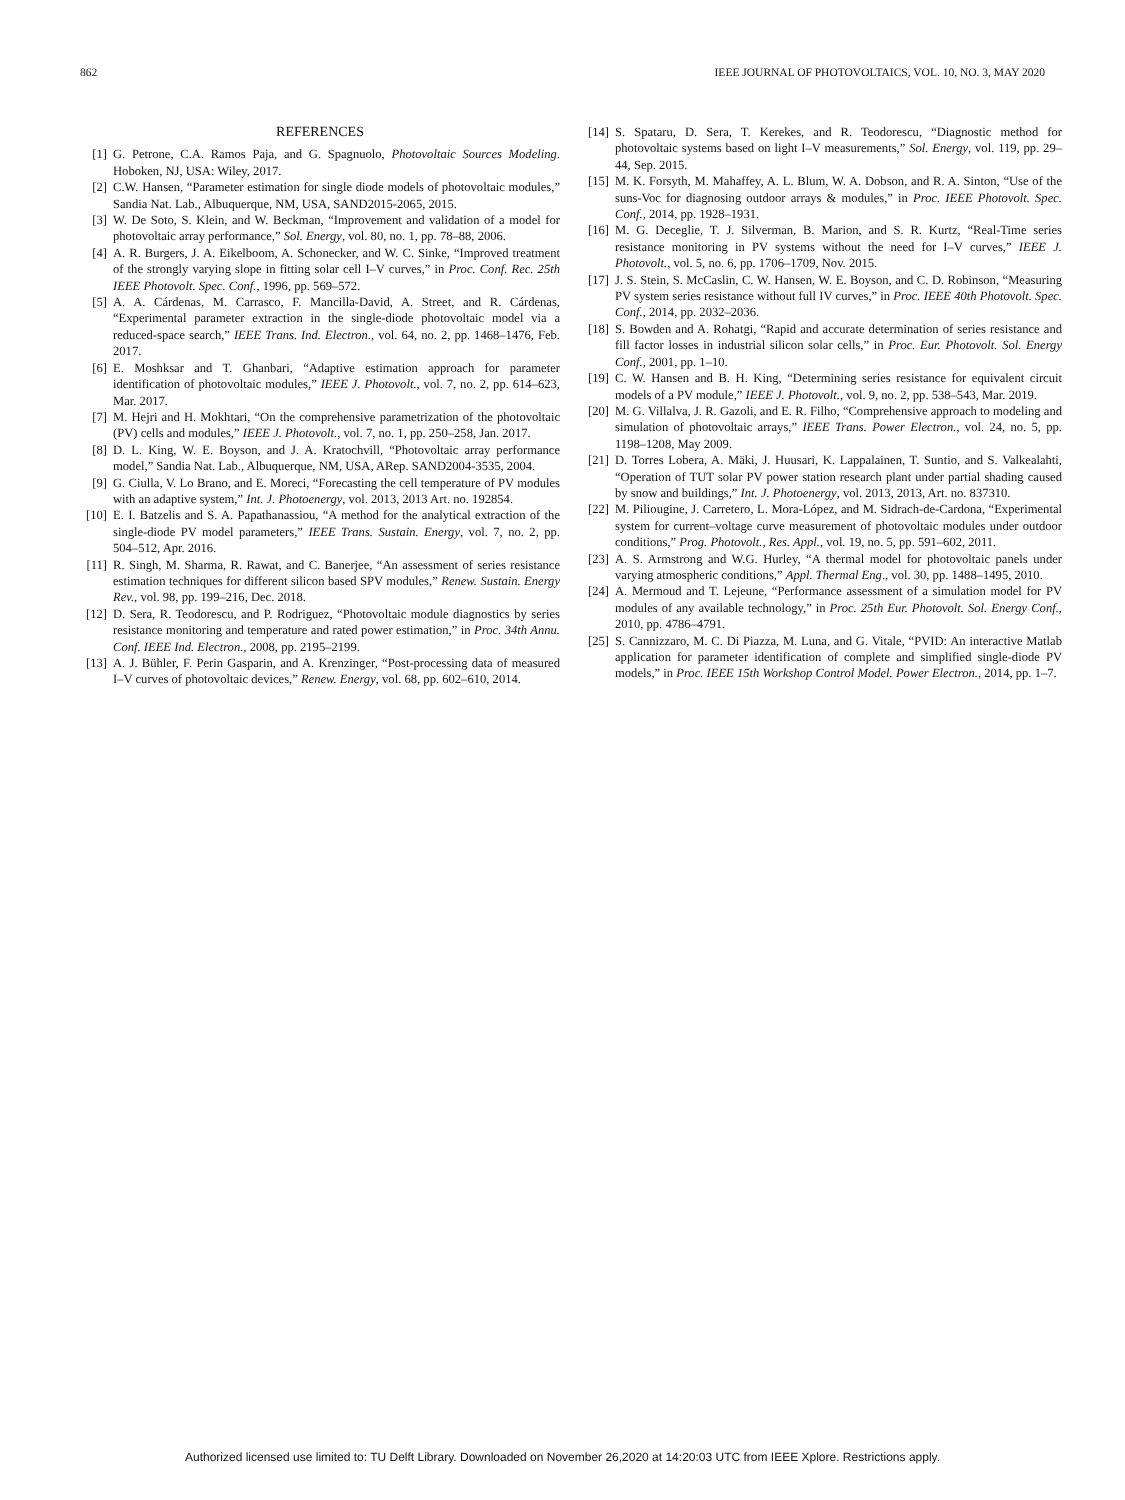862 IEEE JOURNAL OF PHOTOVOLTAICS, VOL. 10, NO. 3, MAY 2020
REFERENCES
[1] G. Petrone, C.A. Ramos Paja, and G. Spagnuolo, Photovoltaic Sources Modeling. Hoboken, NJ, USA: Wiley, 2017.
[2] C.W. Hansen, “Parameter estimation for single diode models of photovoltaic modules,” Sandia Nat. Lab., Albuquerque, NM, USA, SAND2015-2065, 2015.
[3] W. De Soto, S. Klein, and W. Beckman, “Improvement and validation of a model for photovoltaic array performance,” Sol. Energy, vol. 80, no. 1, pp. 78–88, 2006.
[4] A. R. Burgers, J. A. Eikelboom, A. Schonecker, and W. C. Sinke, “Improved treatment of the strongly varying slope in fitting solar cell I–V curves,” in Proc. Conf. Rec. 25th IEEE Photovolt. Spec. Conf., 1996, pp. 569–572.
[5] A. A. Cárdenas, M. Carrasco, F. Mancilla-David, A. Street, and R. Cárdenas, “Experimental parameter extraction in the single-diode photovoltaic model via a reduced-space search,” IEEE Trans. Ind. Electron., vol. 64, no. 2, pp. 1468–1476, Feb. 2017.
[6] E. Moshksar and T. Ghanbari, “Adaptive estimation approach for parameter identification of photovoltaic modules,” IEEE J. Photovolt., vol. 7, no. 2, pp. 614–623, Mar. 2017.
[7] M. Hejri and H. Mokhtari, “On the comprehensive parametrization of the photovoltaic (PV) cells and modules,” IEEE J. Photovolt., vol. 7, no. 1, pp. 250–258, Jan. 2017.
[8] D. L. King, W. E. Boyson, and J. A. Kratochvill, “Photovoltaic array performance model,” Sandia Nat. Lab., Albuquerque, NM, USA, ARep. SAND2004-3535, 2004.
[9] G. Ciulla, V. Lo Brano, and E. Moreci, “Forecasting the cell temperature of PV modules with an adaptive system,” Int. J. Photoenergy, vol. 2013, 2013 Art. no. 192854.
[10] E. I. Batzelis and S. A. Papathanassiou, “A method for the analytical extraction of the single-diode PV model parameters,” IEEE Trans. Sustain. Energy, vol. 7, no. 2, pp. 504–512, Apr. 2016.
[11] R. Singh, M. Sharma, R. Rawat, and C. Banerjee, “An assessment of series resistance estimation techniques for different silicon based SPV modules,” Renew. Sustain. Energy Rev., vol. 98, pp. 199–216, Dec. 2018.
[12] D. Sera, R. Teodorescu, and P. Rodriguez, “Photovoltaic module diagnostics by series resistance monitoring and temperature and rated power estimation,” in Proc. 34th Annu. Conf. IEEE Ind. Electron., 2008, pp. 2195–2199.
[13] A. J. Bühler, F. Perin Gasparin, and A. Krenzinger, “Post-processing data of measured I–V curves of photovoltaic devices,” Renew. Energy, vol. 68, pp. 602–610, 2014.
[14] S. Spataru, D. Sera, T. Kerekes, and R. Teodorescu, “Diagnostic method for photovoltaic systems based on light I–V measurements,” Sol. Energy, vol. 119, pp. 29–44, Sep. 2015.
[15] M. K. Forsyth, M. Mahaffey, A. L. Blum, W. A. Dobson, and R. A. Sinton, “Use of the suns-Voc for diagnosing outdoor arrays & modules,” in Proc. IEEE Photovolt. Spec. Conf., 2014, pp. 1928–1931.
[16] M. G. Deceglie, T. J. Silverman, B. Marion, and S. R. Kurtz, “Real-Time series resistance monitoring in PV systems without the need for I–V curves,” IEEE J. Photovolt., vol. 5, no. 6, pp. 1706–1709, Nov. 2015.
[17] J. S. Stein, S. McCaslin, C. W. Hansen, W. E. Boyson, and C. D. Robinson, “Measuring PV system series resistance without full IV curves,” in Proc. IEEE 40th Photovolt. Spec. Conf., 2014, pp. 2032–2036.
[18] S. Bowden and A. Rohatgi, “Rapid and accurate determination of series resistance and fill factor losses in industrial silicon solar cells,” in Proc. Eur. Photovolt. Sol. Energy Conf., 2001, pp. 1–10.
[19] C. W. Hansen and B. H. King, “Determining series resistance for equivalent circuit models of a PV module,” IEEE J. Photovolt., vol. 9, no. 2, pp. 538–543, Mar. 2019.
[20] M. G. Villalva, J. R. Gazoli, and E. R. Filho, “Comprehensive approach to modeling and simulation of photovoltaic arrays,” IEEE Trans. Power Electron., vol. 24, no. 5, pp. 1198–1208, May 2009.
[21] D. Torres Lobera, A. Mäki, J. Huusari, K. Lappalainen, T. Suntio, and S. Valkealahti, “Operation of TUT solar PV power station research plant under partial shading caused by snow and buildings,” Int. J. Photoenergy, vol. 2013, 2013, Art. no. 837310.
[22] M. Piliougine, J. Carretero, L. Mora-López, and M. Sidrach-de-Cardona, “Experimental system for current–voltage curve measurement of photovoltaic modules under outdoor conditions,” Prog. Photovolt., Res. Appl., vol. 19, no. 5, pp. 591–602, 2011.
[23] A. S. Armstrong and W.G. Hurley, “A thermal model for photovoltaic panels under varying atmospheric conditions,” Appl. Thermal Eng., vol. 30, pp. 1488–1495, 2010.
[24] A. Mermoud and T. Lejeune, “Performance assessment of a simulation model for PV modules of any available technology,” in Proc. 25th Eur. Photovolt. Sol. Energy Conf., 2010, pp. 4786–4791.
[25] S. Cannizzaro, M. C. Di Piazza, M. Luna, and G. Vitale, “PVID: An interactive Matlab application for parameter identification of complete and simplified single-diode PV models,” in Proc. IEEE 15th Workshop Control Model. Power Electron., 2014, pp. 1–7.
Authorized licensed use limited to: TU Delft Library. Downloaded on November 26,2020 at 14:20:03 UTC from IEEE Xplore. Restrictions apply.